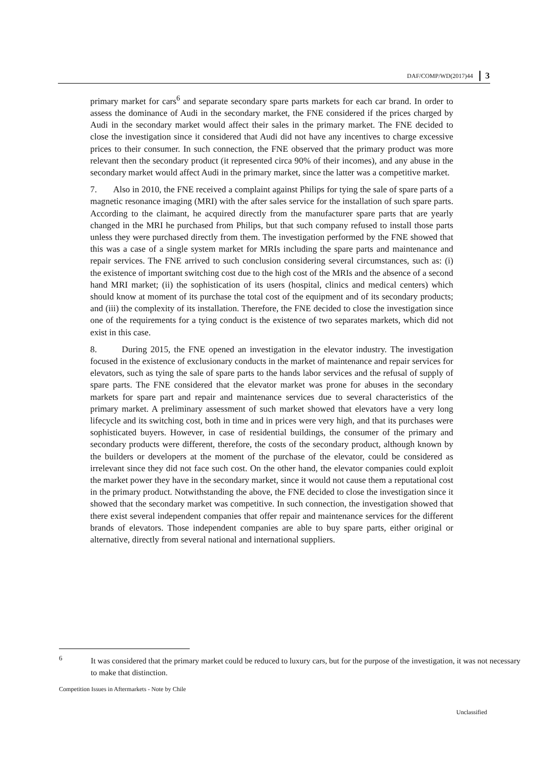DAF/COMP/WD(2017)44 3
primary market for cars<sup>6</sup> and separate secondary spare parts markets for each car brand. In order to assess the dominance of Audi in the secondary market, the FNE considered if the prices charged by Audi in the secondary market would affect their sales in the primary market. The FNE decided to close the investigation since it considered that Audi did not have any incentives to charge excessive prices to their consumer. In such connection, the FNE observed that the primary product was more relevant then the secondary product (it represented circa 90% of their incomes), and any abuse in the secondary market would affect Audi in the primary market, since the latter was a competitive market.
7. Also in 2010, the FNE received a complaint against Philips for tying the sale of spare parts of a magnetic resonance imaging (MRI) with the after sales service for the installation of such spare parts. According to the claimant, he acquired directly from the manufacturer spare parts that are yearly changed in the MRI he purchased from Philips, but that such company refused to install those parts unless they were purchased directly from them. The investigation performed by the FNE showed that this was a case of a single system market for MRIs including the spare parts and maintenance and repair services. The FNE arrived to such conclusion considering several circumstances, such as: (i) the existence of important switching cost due to the high cost of the MRIs and the absence of a second hand MRI market; (ii) the sophistication of its users (hospital, clinics and medical centers) which should know at moment of its purchase the total cost of the equipment and of its secondary products; and (iii) the complexity of its installation. Therefore, the FNE decided to close the investigation since one of the requirements for a tying conduct is the existence of two separates markets, which did not exist in this case.
8. During 2015, the FNE opened an investigation in the elevator industry. The investigation focused in the existence of exclusionary conducts in the market of maintenance and repair services for elevators, such as tying the sale of spare parts to the hands labor services and the refusal of supply of spare parts. The FNE considered that the elevator market was prone for abuses in the secondary markets for spare part and repair and maintenance services due to several characteristics of the primary market. A preliminary assessment of such market showed that elevators have a very long lifecycle and its switching cost, both in time and in prices were very high, and that its purchases were sophisticated buyers. However, in case of residential buildings, the consumer of the primary and secondary products were different, therefore, the costs of the secondary product, although known by the builders or developers at the moment of the purchase of the elevator, could be considered as irrelevant since they did not face such cost. On the other hand, the elevator companies could exploit the market power they have in the secondary market, since it would not cause them a reputational cost in the primary product. Notwithstanding the above, the FNE decided to close the investigation since it showed that the secondary market was competitive. In such connection, the investigation showed that there exist several independent companies that offer repair and maintenance services for the different brands of elevators. Those independent companies are able to buy spare parts, either original or alternative, directly from several national and international suppliers.
<sup>6</sup> It was considered that the primary market could be reduced to luxury cars, but for the purpose of the investigation, it was not necessary to make that distinction.
Competition Issues in Aftermarkets - Note by Chile
Unclassified